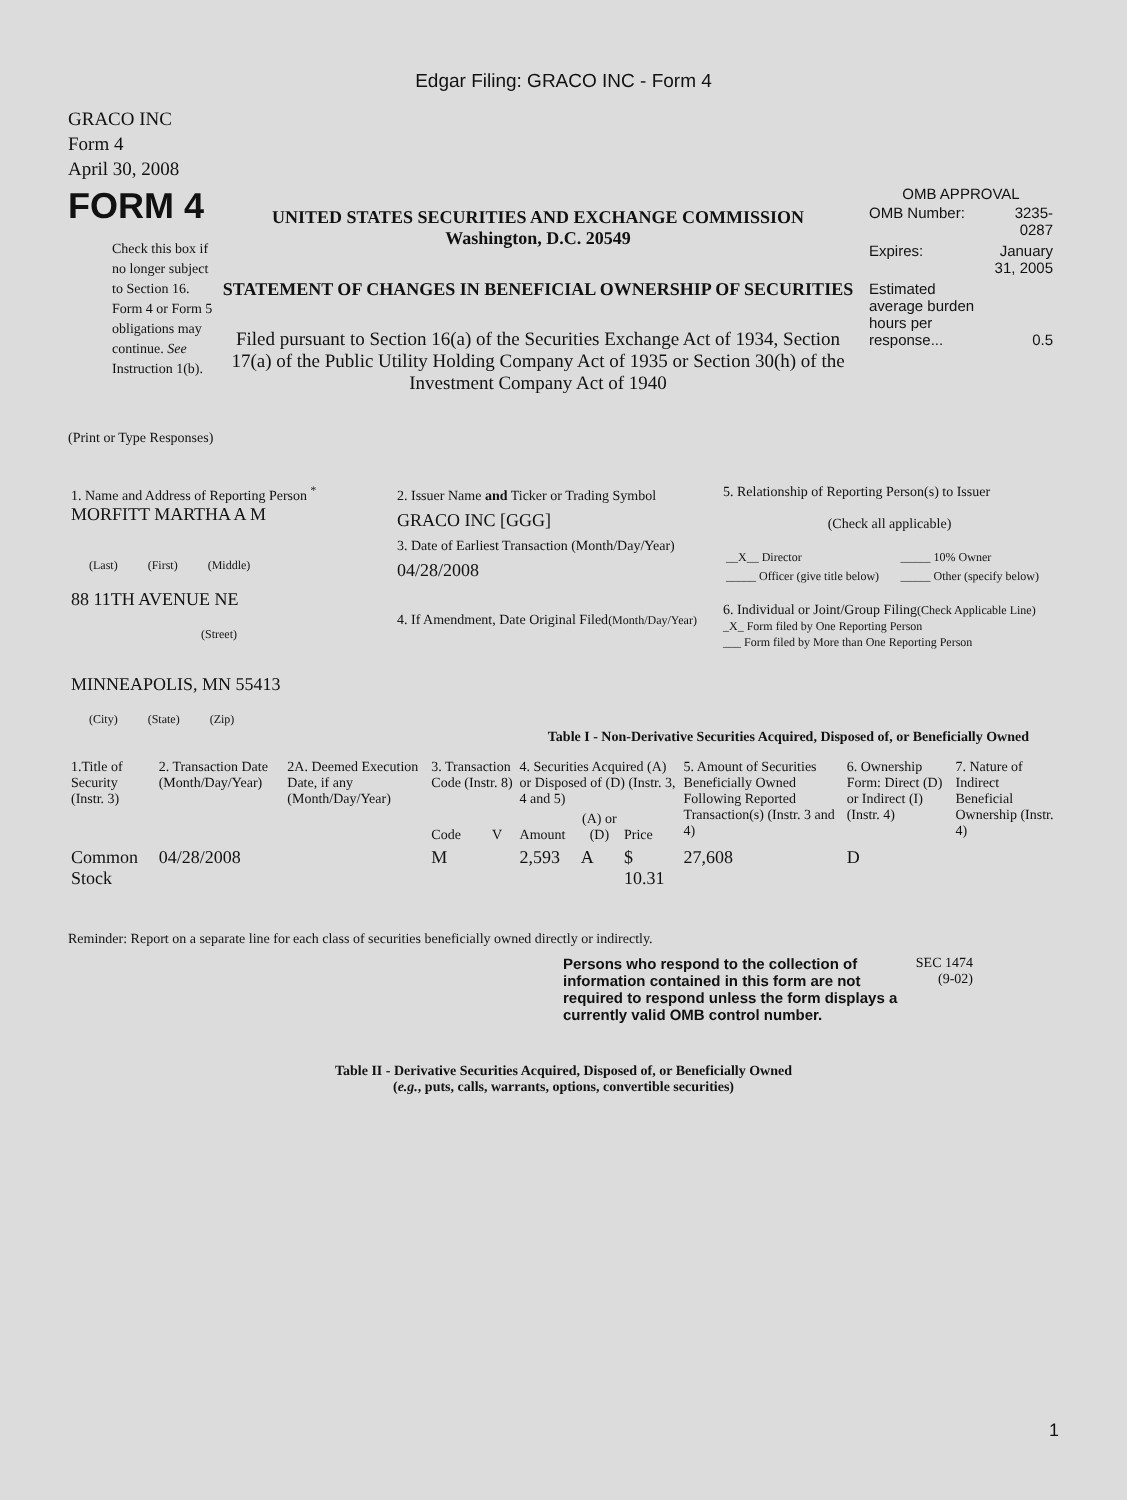Edgar Filing: GRACO INC - Form 4
GRACO INC
Form 4
April 30, 2008
FORM 4
Check this box if no longer subject to Section 16. Form 4 or Form 5 obligations may continue. See Instruction 1(b).
UNITED STATES SECURITIES AND EXCHANGE COMMISSION
Washington, D.C. 20549
STATEMENT OF CHANGES IN BENEFICIAL OWNERSHIP OF SECURITIES
Filed pursuant to Section 16(a) of the Securities Exchange Act of 1934, Section 17(a) of the Public Utility Holding Company Act of 1935 or Section 30(h) of the Investment Company Act of 1940
OMB APPROVAL
| OMB Number: | 3235-0287 |
| Expires: | January 31, 2005 |
| Estimated average burden hours per response... | 0.5 |
(Print or Type Responses)
| 1. Name and Address of Reporting Person <sup>*</sup> MORFITT MARTHA A M (Last) (First) (Middle) 88 11TH AVENUE NE (Street) MINNEAPOLIS, MN 55413 (City) (State) (Zip) | 2. Issuer Name and Ticker or Trading Symbol GRACO INC [GGG] 3. Date of Earliest Transaction (Month/Day/Year) 04/28/2008 4. If Amendment, Date Original Filed (Month/Day/Year) | 5. Relationship of Reporting Person(s) to Issuer (Check all applicable) / __X__ Director / _____ 10% Owner / / _____ Officer (give title below) / _____ Other (specify below) / 6. Individual or Joint/Group Filing (Check Applicable Line) _X_ Form filed by One Reporting Person ___ Form filed by More than One Reporting Person |
Table I - Non-Derivative Securities Acquired, Disposed of, or Beneficially Owned
| 1.Title of Security (Instr. 3) | 2. Transaction Date (Month/Day/Year) | 2A. Deemed Execution Date, if any (Month/Day/Year) | 3. Transaction Code (Instr. 8) | | 4. Securities Acquired (A) or Disposed of (D) (Instr. 3, 4 and 5) | | | 5. Amount of Securities Beneficially Owned Following Reported Transaction(s) (Instr. 3 and 4) | 6. Ownership Form: Direct (D) or Indirect (I) (Instr. 4) | 7. Nature of Indirect Beneficial Ownership (Instr. 4) |
| --- | --- | --- | --- | --- | --- | --- | --- | --- | --- | --- |
| | | | Code | V | Amount | (A) or (D) | Price | | | |
| Common Stock | 04/28/2008 | | M | | 2,593 | A | $ 10.31 | 27,608 | D | |
Reminder: Report on a separate line for each class of securities beneficially owned directly or indirectly.
Persons who respond to the collection of information contained in this form are not required to respond unless the form displays a currently valid OMB control number.
SEC 1474 (9-02)
Table II - Derivative Securities Acquired, Disposed of, or Beneficially Owned
(e.g., puts, calls, warrants, options, convertible securities)
1